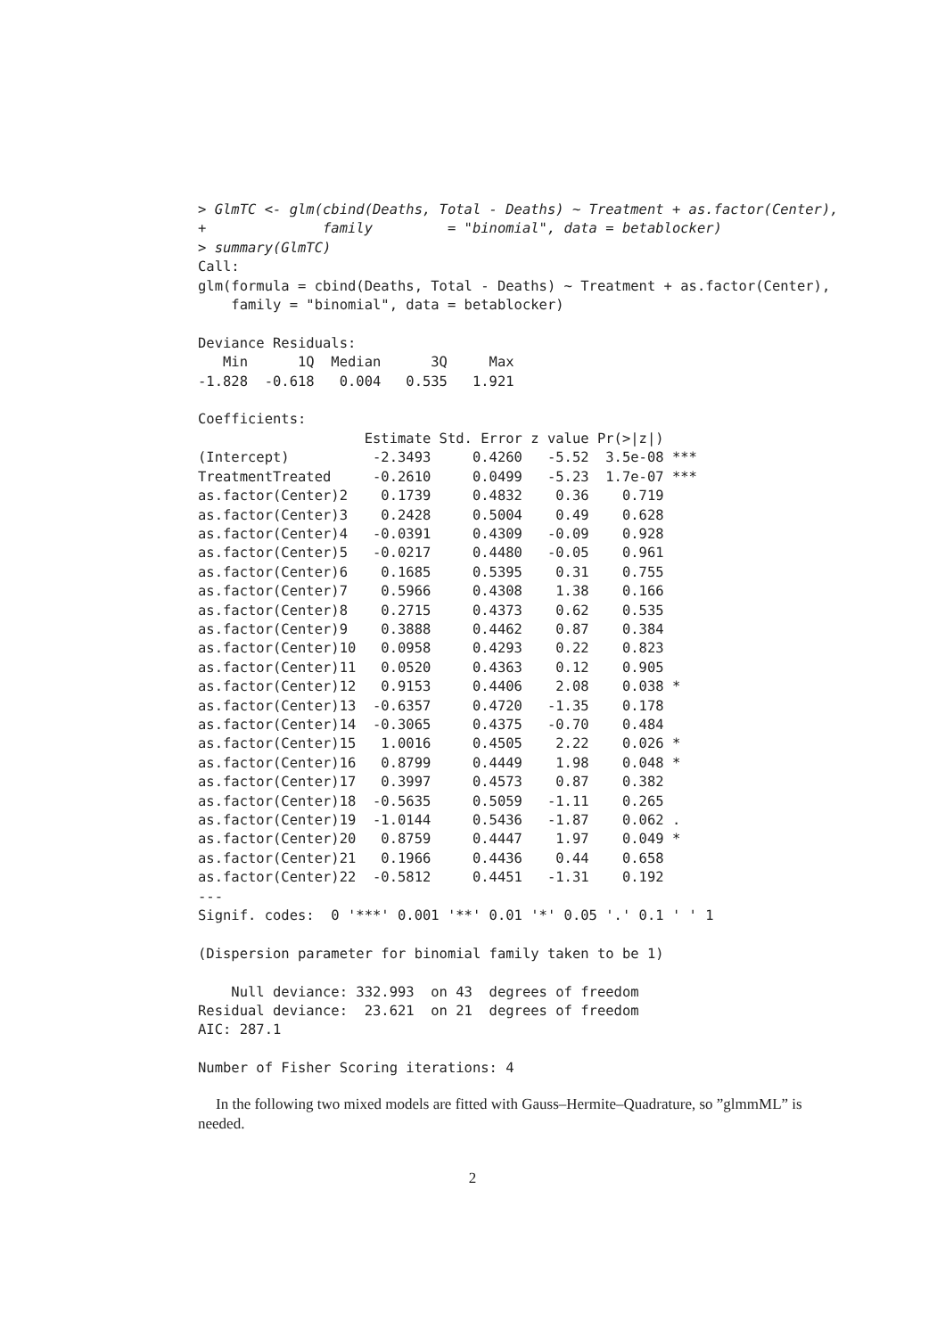> GlmTC <- glm(cbind(Deaths, Total - Deaths) ~ Treatment + as.factor(Center),
+              family         = "binomial", data = betablocker)
> summary(GlmTC)
Call:
glm(formula = cbind(Deaths, Total - Deaths) ~ Treatment + as.factor(Center),
    family = "binomial", data = betablocker)

Deviance Residuals:
   Min      1Q  Median      3Q     Max
-1.828  -0.618   0.004   0.535   1.921

Coefficients:
                    Estimate Std. Error z value Pr(>|z|)
(Intercept)          -2.3493     0.4260   -5.52  3.5e-08 ***
TreatmentTreated     -0.2610     0.0499   -5.23  1.7e-07 ***
as.factor(Center)2    0.1739     0.4832    0.36    0.719
as.factor(Center)3    0.2428     0.5004    0.49    0.628
as.factor(Center)4   -0.0391     0.4309   -0.09    0.928
as.factor(Center)5   -0.0217     0.4480   -0.05    0.961
as.factor(Center)6    0.1685     0.5395    0.31    0.755
as.factor(Center)7    0.5966     0.4308    1.38    0.166
as.factor(Center)8    0.2715     0.4373    0.62    0.535
as.factor(Center)9    0.3888     0.4462    0.87    0.384
as.factor(Center)10   0.0958     0.4293    0.22    0.823
as.factor(Center)11   0.0520     0.4363    0.12    0.905
as.factor(Center)12   0.9153     0.4406    2.08    0.038 *
as.factor(Center)13  -0.6357     0.4720   -1.35    0.178
as.factor(Center)14  -0.3065     0.4375   -0.70    0.484
as.factor(Center)15   1.0016     0.4505    2.22    0.026 *
as.factor(Center)16   0.8799     0.4449    1.98    0.048 *
as.factor(Center)17   0.3997     0.4573    0.87    0.382
as.factor(Center)18  -0.5635     0.5059   -1.11    0.265
as.factor(Center)19  -1.0144     0.5436   -1.87    0.062 .
as.factor(Center)20   0.8759     0.4447    1.97    0.049 *
as.factor(Center)21   0.1966     0.4436    0.44    0.658
as.factor(Center)22  -0.5812     0.4451   -1.31    0.192
---
Signif. codes:  0 '***' 0.001 '**' 0.01 '*' 0.05 '.' 0.1 ' ' 1

(Dispersion parameter for binomial family taken to be 1)

    Null deviance: 332.993  on 43  degrees of freedom
Residual deviance:  23.621  on 21  degrees of freedom
AIC: 287.1

Number of Fisher Scoring iterations: 4
In the following two mixed models are fitted with Gauss–Hermite–Quadrature, so ”glmmML” is needed.
2